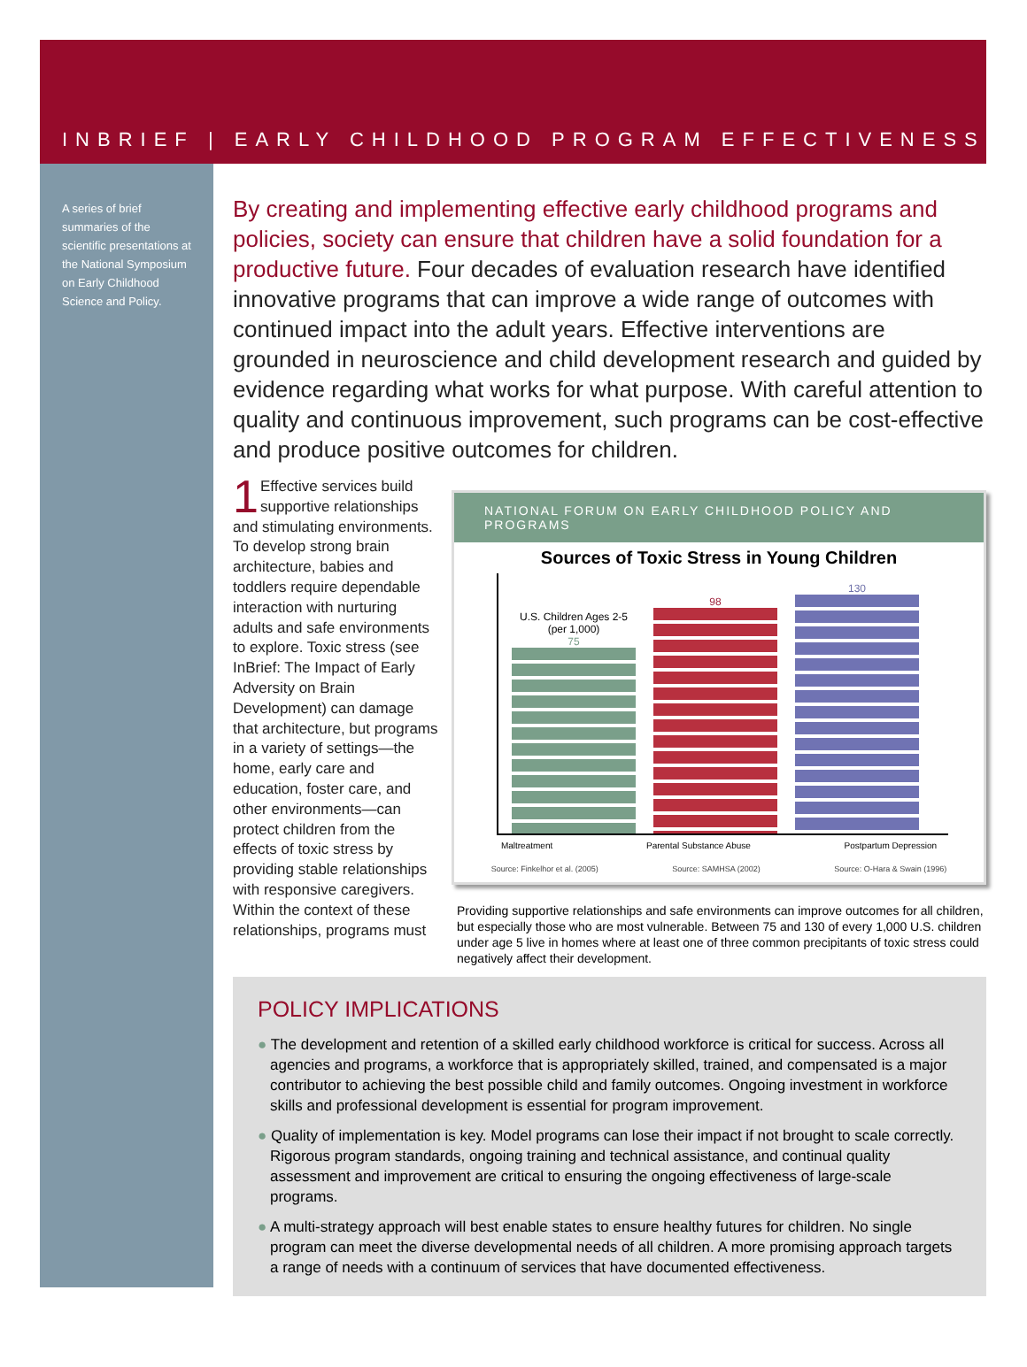INBRIEF | EARLY CHILDHOOD PROGRAM EFFECTIVENESS
A series of brief summaries of the scientific presentations at the National Symposium on Early Childhood Science and Policy.
By creating and implementing effective early childhood programs and policies, society can ensure that children have a solid foundation for a productive future. Four decades of evaluation research have identified innovative programs that can improve a wide range of outcomes with continued impact into the adult years. Effective interventions are grounded in neuroscience and child development research and guided by evidence regarding what works for what purpose. With careful attention to quality and continuous improvement, such programs can be cost-effective and produce positive outcomes for children.
1 Effective services build supportive relationships and stimulating environments. To develop strong brain architecture, babies and toddlers require dependable interaction with nurturing adults and safe environments to explore. Toxic stress (see InBrief: The Impact of Early Adversity on Brain Development) can damage that architecture, but programs in a variety of settings—the home, early care and education, foster care, and other environments—can protect children from the effects of toxic stress by providing stable relationships with responsive caregivers. Within the context of these relationships, programs must
NATIONAL FORUM ON EARLY CHILDHOOD POLICY AND PROGRAMS
Sources of Toxic Stress in Young Children
U.S. Children Ages 2-5 (per 1,000)
75
98
130
Maltreatment Parental Substance Abuse Postpartum Depression
Source: Finkelhor et al. (2005) Source: SAMHSA (2002) Source: O-Hara & Swain (1996)
Providing supportive relationships and safe environments can improve outcomes for all children, but especially those who are most vulnerable. Between 75 and 130 of every 1,000 U.S. children under age 5 live in homes where at least one of three common precipitants of toxic stress could negatively affect their development.
POLICY IMPLICATIONS
● The development and retention of a skilled early childhood workforce is critical for success. Across all agencies and programs, a workforce that is appropriately skilled, trained, and compensated is a major contributor to achieving the best possible child and family outcomes. Ongoing investment in workforce skills and professional development is essential for program improvement.
● Quality of implementation is key. Model programs can lose their impact if not brought to scale correctly. Rigorous program standards, ongoing training and technical assistance, and continual quality assessment and improvement are critical to ensuring the ongoing effectiveness of large-scale programs.
● A multi-strategy approach will best enable states to ensure healthy futures for children. No single program can meet the diverse developmental needs of all children. A more promising approach targets a range of needs with a continuum of services that have documented effectiveness.